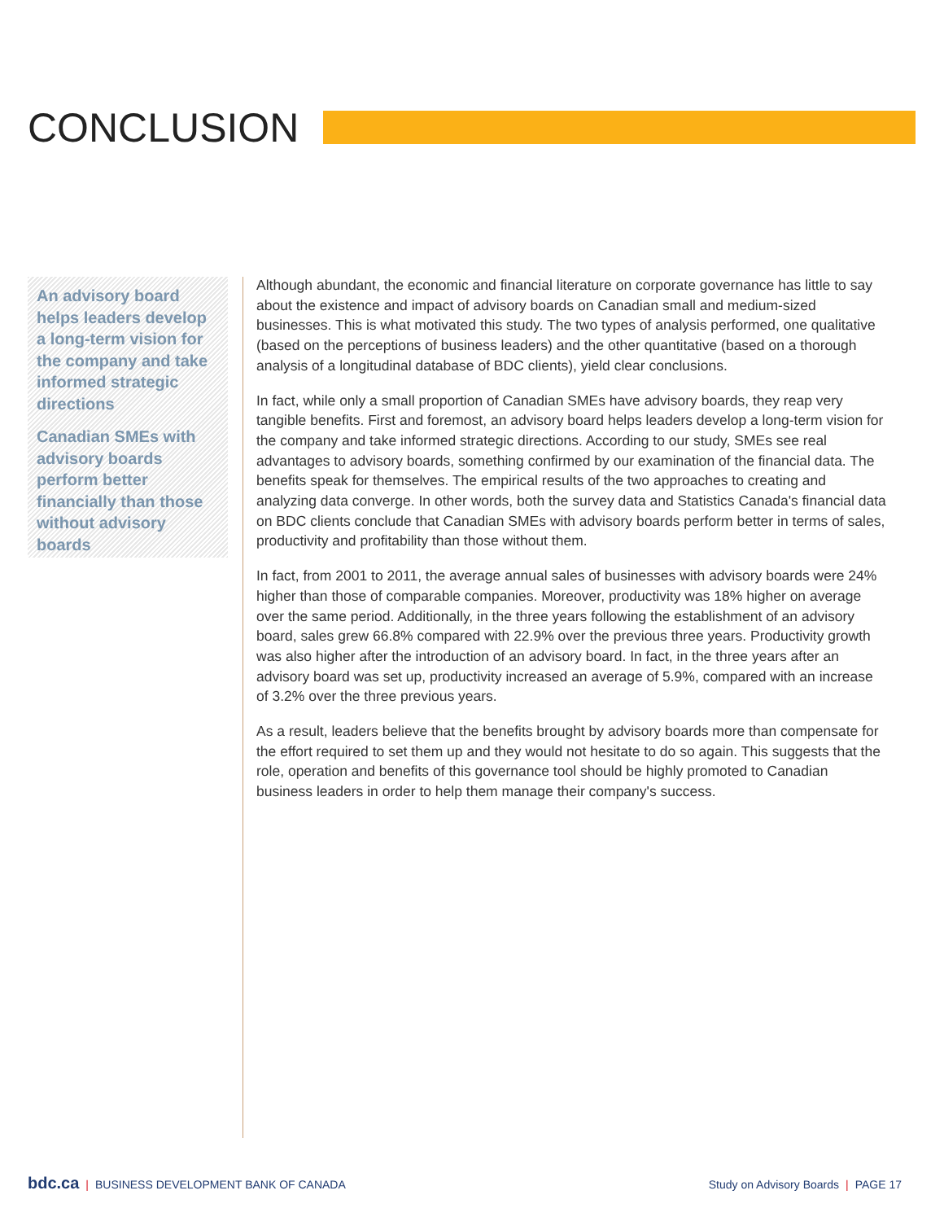CONCLUSION
An advisory board helps leaders develop a long-term vision for the company and take informed strategic directions
Canadian SMEs with advisory boards perform better financially than those without advisory boards
Although abundant, the economic and financial literature on corporate governance has little to say about the existence and impact of advisory boards on Canadian small and medium-sized businesses. This is what motivated this study. The two types of analysis performed, one qualitative (based on the perceptions of business leaders) and the other quantitative (based on a thorough analysis of a longitudinal database of BDC clients), yield clear conclusions.
In fact, while only a small proportion of Canadian SMEs have advisory boards, they reap very tangible benefits. First and foremost, an advisory board helps leaders develop a long-term vision for the company and take informed strategic directions. According to our study, SMEs see real advantages to advisory boards, something confirmed by our examination of the financial data. The benefits speak for themselves. The empirical results of the two approaches to creating and analyzing data converge. In other words, both the survey data and Statistics Canada's financial data on BDC clients conclude that Canadian SMEs with advisory boards perform better in terms of sales, productivity and profitability than those without them.
In fact, from 2001 to 2011, the average annual sales of businesses with advisory boards were 24% higher than those of comparable companies. Moreover, productivity was 18% higher on average over the same period. Additionally, in the three years following the establishment of an advisory board, sales grew 66.8% compared with 22.9% over the previous three years. Productivity growth was also higher after the introduction of an advisory board. In fact, in the three years after an advisory board was set up, productivity increased an average of 5.9%, compared with an increase of 3.2% over the three previous years.
As a result, leaders believe that the benefits brought by advisory boards more than compensate for the effort required to set them up and they would not hesitate to do so again. This suggests that the role, operation and benefits of this governance tool should be highly promoted to Canadian business leaders in order to help them manage their company's success.
bdc.ca | BUSINESS DEVELOPMENT BANK OF CANADA
Study on Advisory Boards | PAGE 17